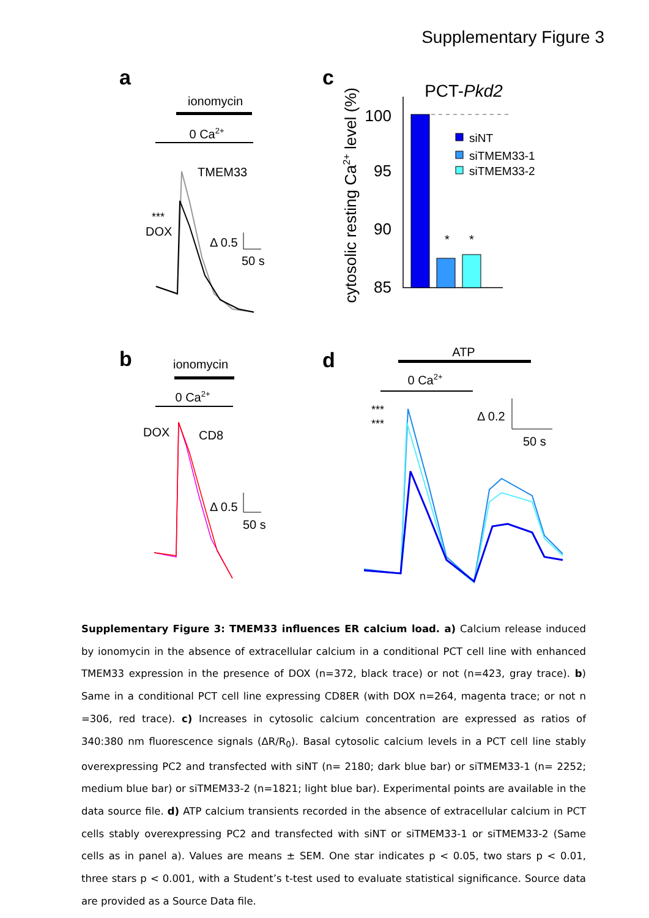Supplementary Figure 3
a
ionomycin
0 Ca2+
TMEM33
***
DOX
Δ 0.5
50 s
b
ionomycin
0 Ca2+
DOX
CD8
Δ 0.5
50 s
c
PCT-Pkd2
cytosolic resting Ca2+ level (%)
100
95
90
85
*
*
siNT
siTMEM33-1
siTMEM33-2
d
ATP
0 Ca2+
***
***
Δ 0.2
50 s
Supplementary Figure 3: TMEM33 influences ER calcium load. a) Calcium release induced by ionomycin in the absence of extracellular calcium in a conditional PCT cell line with enhanced TMEM33 expression in the presence of DOX (n=372, black trace) or not (n=423, gray trace). b) Same in a conditional PCT cell line expressing CD8ER (with DOX n=264, magenta trace; or not n =306, red trace). c) Increases in cytosolic calcium concentration are expressed as ratios of 340:380 nm fluorescence signals (ΔR/R<sub>0</sub>). Basal cytosolic calcium levels in a PCT cell line stably overexpressing PC2 and transfected with siNT (n= 2180; dark blue bar) or siTMEM33-1 (n= 2252; medium blue bar) or siTMEM33-2 (n=1821; light blue bar). Experimental points are available in the data source file. d) ATP calcium transients recorded in the absence of extracellular calcium in PCT cells stably overexpressing PC2 and transfected with siNT or siTMEM33-1 or siTMEM33-2 (Same cells as in panel a). Values are means ± SEM. One star indicates p < 0.05, two stars p < 0.01, three stars p < 0.001, with a Student’s t-test used to evaluate statistical significance. Source data are provided as a Source Data file.